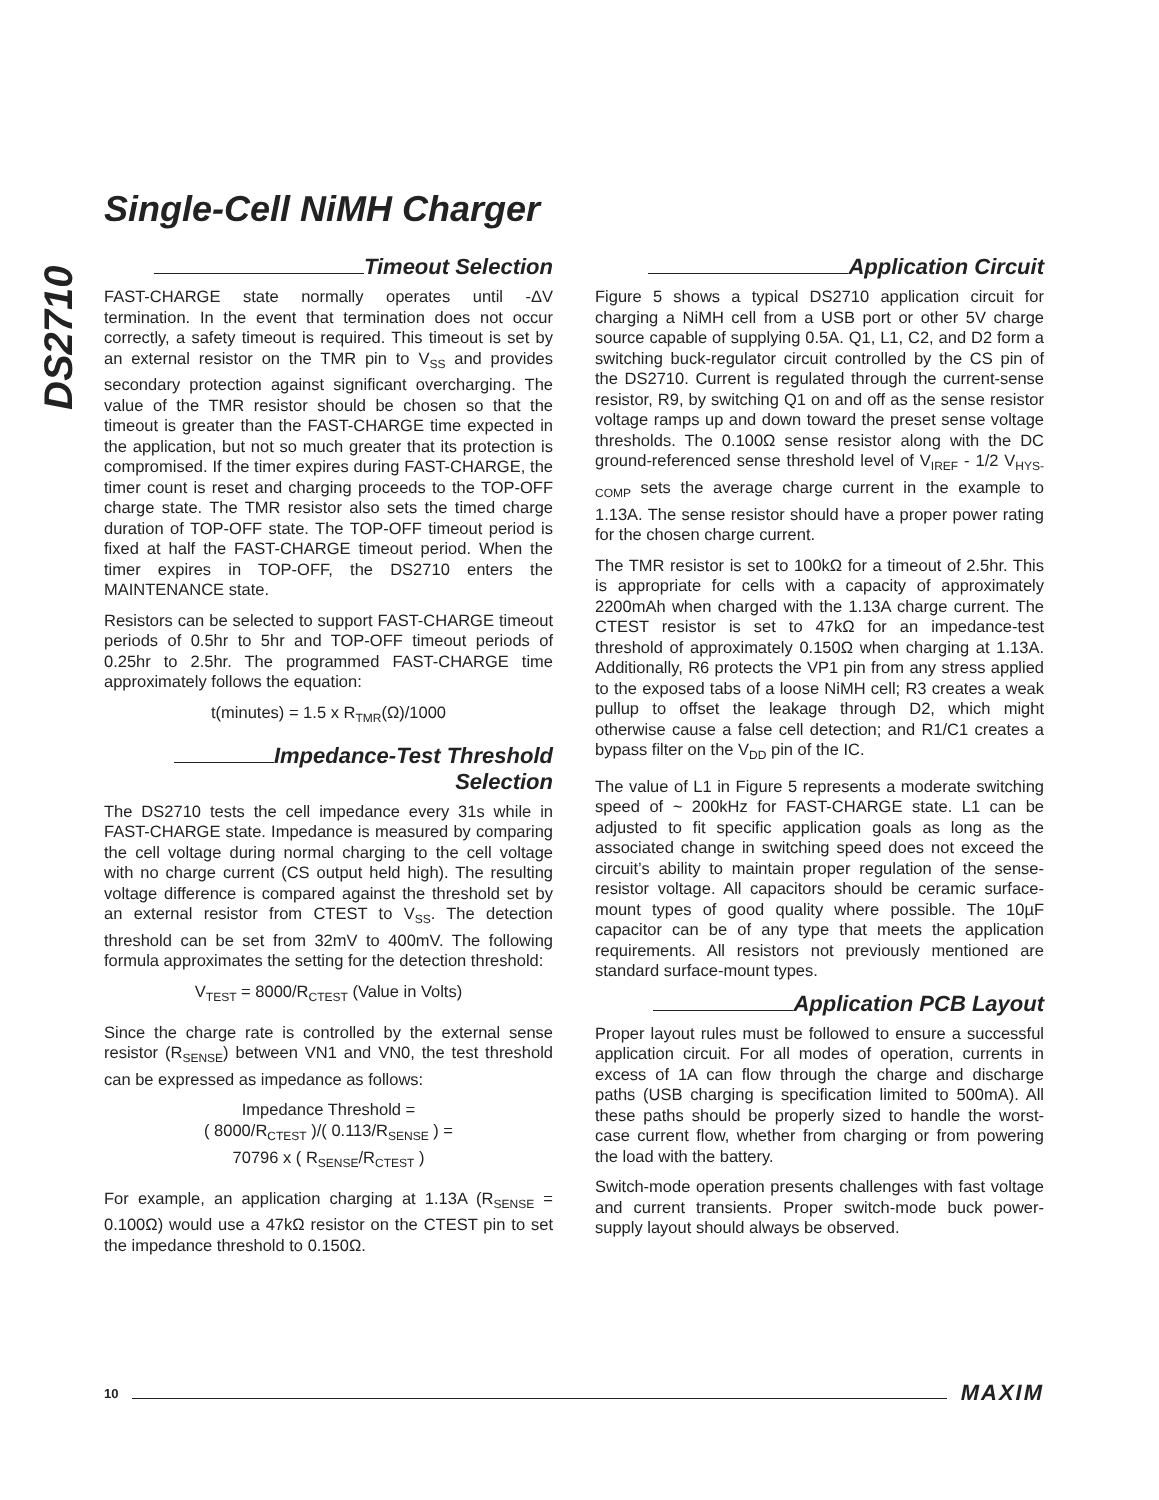DS2710
Single-Cell NiMH Charger
Timeout Selection
FAST-CHARGE state normally operates until -ΔV termination. In the event that termination does not occur correctly, a safety timeout is required. This timeout is set by an external resistor on the TMR pin to V<sub>SS</sub> and provides secondary protection against significant overcharging. The value of the TMR resistor should be chosen so that the timeout is greater than the FAST-CHARGE time expected in the application, but not so much greater that its protection is compromised. If the timer expires during FAST-CHARGE, the timer count is reset and charging proceeds to the TOP-OFF charge state. The TMR resistor also sets the timed charge duration of TOP-OFF state. The TOP-OFF timeout period is fixed at half the FAST-CHARGE timeout period. When the timer expires in TOP-OFF, the DS2710 enters the MAINTENANCE state.
Resistors can be selected to support FAST-CHARGE timeout periods of 0.5hr to 5hr and TOP-OFF timeout periods of 0.25hr to 2.5hr. The programmed FAST-CHARGE time approximately follows the equation:
t(minutes) = 1.5 x R<sub>TMR</sub>(Ω)/1000
Impedance-Test Threshold
Selection
The DS2710 tests the cell impedance every 31s while in FAST-CHARGE state. Impedance is measured by comparing the cell voltage during normal charging to the cell voltage with no charge current (CS output held high). The resulting voltage difference is compared against the threshold set by an external resistor from CTEST to V<sub>SS</sub>. The detection threshold can be set from 32mV to 400mV. The following formula approximates the setting for the detection threshold:
V<sub>TEST</sub> = 8000/R<sub>CTEST</sub> (Value in Volts)
Since the charge rate is controlled by the external sense resistor (R<sub>SENSE</sub>) between VN1 and VN0, the test threshold can be expressed as impedance as follows:
Impedance Threshold =
( 8000/R<sub>CTEST</sub> )/( 0.113/R<sub>SENSE</sub> ) =
70796 x ( R<sub>SENSE</sub>/R<sub>CTEST</sub> )
For example, an application charging at 1.13A (R<sub>SENSE</sub> = 0.100Ω) would use a 47kΩ resistor on the CTEST pin to set the impedance threshold to 0.150Ω.
Application Circuit
Figure 5 shows a typical DS2710 application circuit for charging a NiMH cell from a USB port or other 5V charge source capable of supplying 0.5A. Q1, L1, C2, and D2 form a switching buck-regulator circuit controlled by the CS pin of the DS2710. Current is regulated through the current-sense resistor, R9, by switching Q1 on and off as the sense resistor voltage ramps up and down toward the preset sense voltage thresholds. The 0.100Ω sense resistor along with the DC ground-referenced sense threshold level of V<sub>IREF</sub> - 1/2 V<sub>HYS-COMP</sub> sets the average charge current in the example to 1.13A. The sense resistor should have a proper power rating for the chosen charge current.
The TMR resistor is set to 100kΩ for a timeout of 2.5hr. This is appropriate for cells with a capacity of approximately 2200mAh when charged with the 1.13A charge current. The CTEST resistor is set to 47kΩ for an impedance-test threshold of approximately 0.150Ω when charging at 1.13A. Additionally, R6 protects the VP1 pin from any stress applied to the exposed tabs of a loose NiMH cell; R3 creates a weak pullup to offset the leakage through D2, which might otherwise cause a false cell detection; and R1/C1 creates a bypass filter on the V<sub>DD</sub> pin of the IC.
The value of L1 in Figure 5 represents a moderate switching speed of ~ 200kHz for FAST-CHARGE state. L1 can be adjusted to fit specific application goals as long as the associated change in switching speed does not exceed the circuit’s ability to maintain proper regulation of the sense-resistor voltage. All capacitors should be ceramic surface-mount types of good quality where possible. The 10µF capacitor can be of any type that meets the application requirements. All resistors not previously mentioned are standard surface-mount types.
Application PCB Layout
Proper layout rules must be followed to ensure a successful application circuit. For all modes of operation, currents in excess of 1A can flow through the charge and discharge paths (USB charging is specification limited to 500mA). All these paths should be properly sized to handle the worst-case current flow, whether from charging or from powering the load with the battery.
Switch-mode operation presents challenges with fast voltage and current transients. Proper switch-mode buck power-supply layout should always be observed.
10 MAXIM